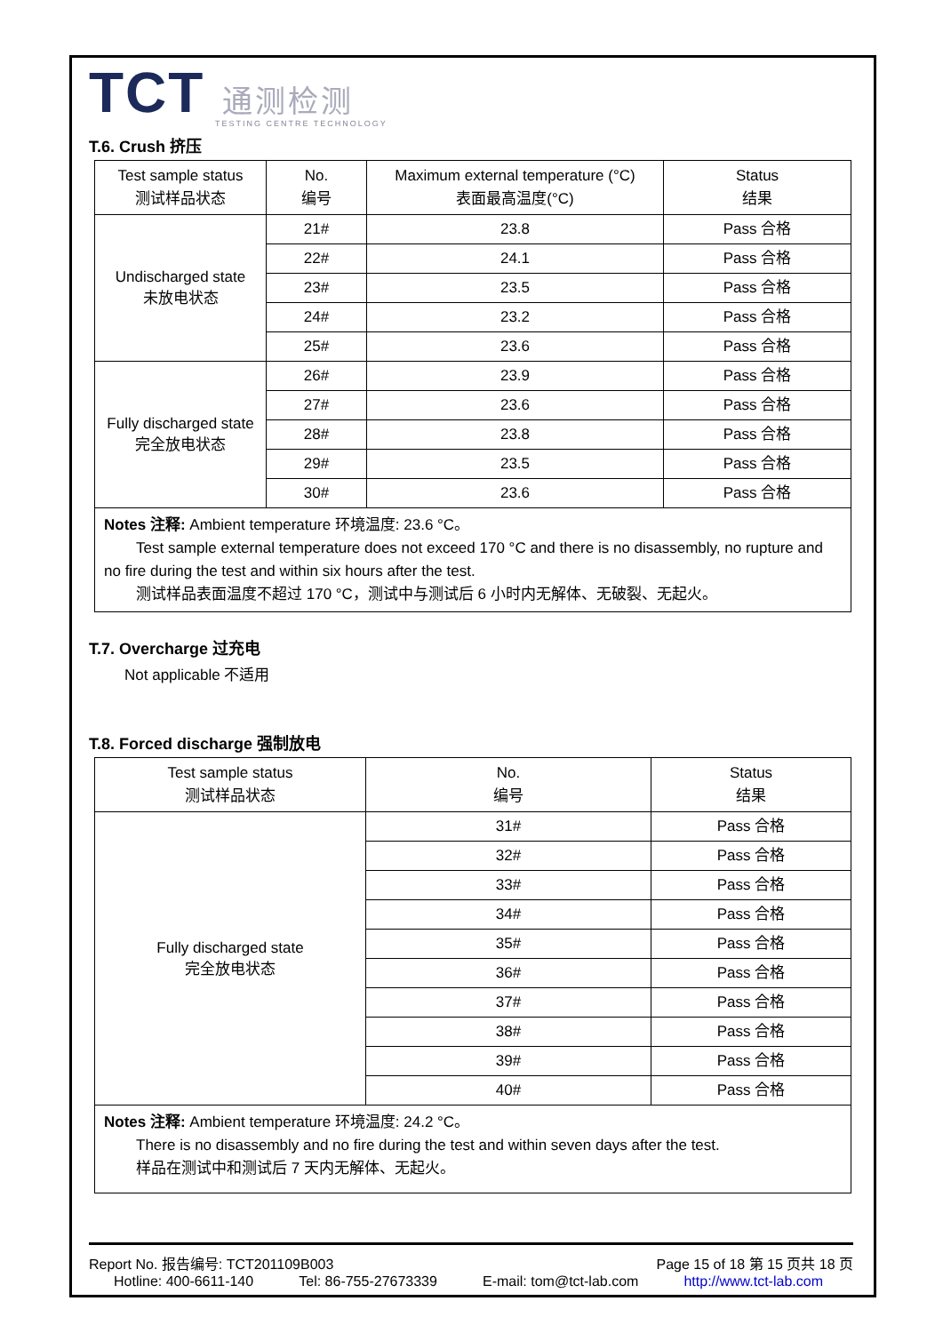TCT 通测检测
TESTING CENTRE TECHNOLOGY
T.6. Crush 挤压
| Test sample status 测试样品状态 | No. 编号 | Maximum external temperature (°C) 表面最高温度(°C) | Status 结果 |
| --- | --- | --- | --- |
| Undischarged state 未放电状态 | 21# | 23.8 | Pass 合格 |
| | 22# | 24.1 | Pass 合格 |
| | 23# | 23.5 | Pass 合格 |
| | 24# | 23.2 | Pass 合格 |
| | 25# | 23.6 | Pass 合格 |
| Fully discharged state 完全放电状态 | 26# | 23.9 | Pass 合格 |
| | 27# | 23.6 | Pass 合格 |
| | 28# | 23.8 | Pass 合格 |
| | 29# | 23.5 | Pass 合格 |
| | 30# | 23.6 | Pass 合格 |
Notes 注释: Ambient temperature 环境温度: 23.6 °C。
Test sample external temperature does not exceed 170 °C and there is no disassembly, no rupture and no fire during the test and within six hours after the test.
测试样品表面温度不超过 170 °C，测试中与测试后 6 小时内无解体、无破裂、无起火。
T.7. Overcharge 过充电
Not applicable 不适用
T.8. Forced discharge 强制放电
| Test sample status 测试样品状态 | No. 编号 | Status 结果 |
| --- | --- | --- |
| Fully discharged state 完全放电状态 | 31# | Pass 合格 |
| | 32# | Pass 合格 |
| | 33# | Pass 合格 |
| | 34# | Pass 合格 |
| | 35# | Pass 合格 |
| | 36# | Pass 合格 |
| | 37# | Pass 合格 |
| | 38# | Pass 合格 |
| | 39# | Pass 合格 |
| | 40# | Pass 合格 |
Notes 注释: Ambient temperature 环境温度: 24.2 °C。
There is no disassembly and no fire during the test and within seven days after the test.
样品在测试中和测试后 7 天内无解体、无起火。
Report No. 报告编号: TCT201109B003 Page 15 of 18 第 15 页共 18 页
Hotline: 400-6611-140 Tel: 86-755-27673339 E-mail: tom@tct-lab.com http://www.tct-lab.com